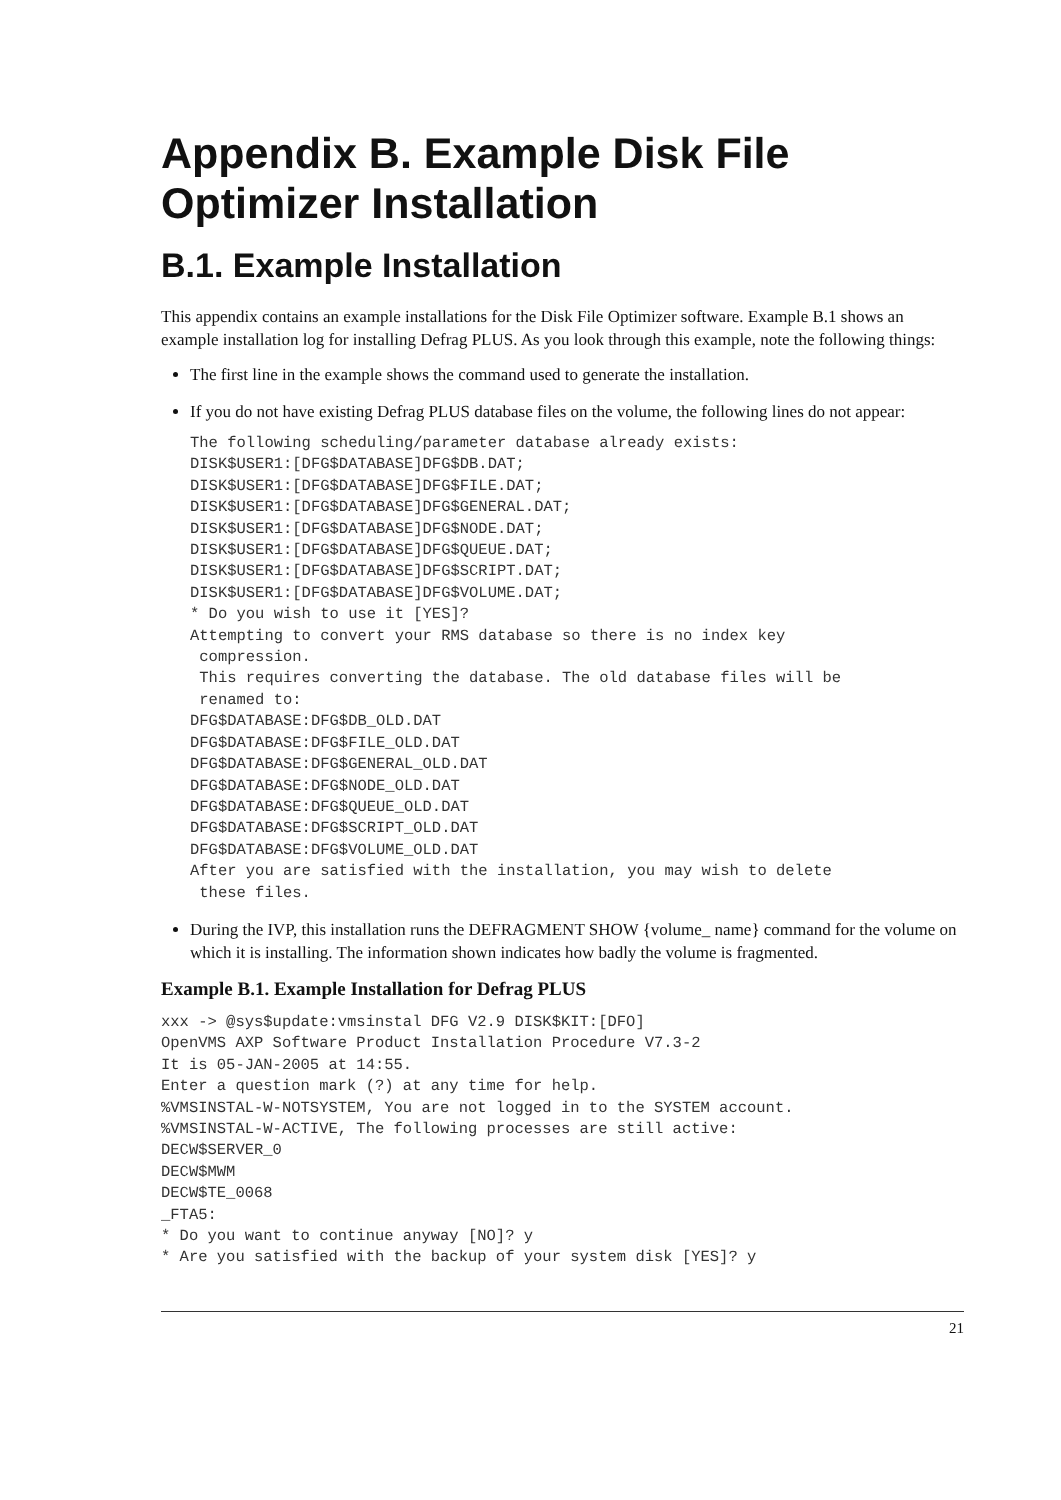Appendix B. Example Disk File Optimizer Installation
B.1. Example Installation
This appendix contains an example installations for the Disk File Optimizer software. Example B.1 shows an example installation log for installing Defrag PLUS. As you look through this example, note the following things:
The first line in the example shows the command used to generate the installation.
If you do not have existing Defrag PLUS database files on the volume, the following lines do not appear:
The following scheduling/parameter database already exists:
DISK$USER1:[DFG$DATABASE]DFG$DB.DAT;
DISK$USER1:[DFG$DATABASE]DFG$FILE.DAT;
DISK$USER1:[DFG$DATABASE]DFG$GENERAL.DAT;
DISK$USER1:[DFG$DATABASE]DFG$NODE.DAT;
DISK$USER1:[DFG$DATABASE]DFG$QUEUE.DAT;
DISK$USER1:[DFG$DATABASE]DFG$SCRIPT.DAT;
DISK$USER1:[DFG$DATABASE]DFG$VOLUME.DAT;
* Do you wish to use it [YES]?
Attempting to convert your RMS database so there is no index key
 compression.
 This requires converting the database. The old database files will be
 renamed to:
DFG$DATABASE:DFG$DB_OLD.DAT
DFG$DATABASE:DFG$FILE_OLD.DAT
DFG$DATABASE:DFG$GENERAL_OLD.DAT
DFG$DATABASE:DFG$NODE_OLD.DAT
DFG$DATABASE:DFG$QUEUE_OLD.DAT
DFG$DATABASE:DFG$SCRIPT_OLD.DAT
DFG$DATABASE:DFG$VOLUME_OLD.DAT
After you are satisfied with the installation, you may wish to delete
 these files.
During the IVP, this installation runs the DEFRAGMENT SHOW {volume_ name} command for the volume on which it is installing. The information shown indicates how badly the volume is fragmented.
Example B.1. Example Installation for Defrag PLUS
xxx -> @sys$update:vmsinstal DFG V2.9 DISK$KIT:[DFO]
OpenVMS AXP Software Product Installation Procedure V7.3-2
It is 05-JAN-2005 at 14:55.
Enter a question mark (?) at any time for help.
%VMSINSTAL-W-NOTSYSTEM, You are not logged in to the SYSTEM account.
%VMSINSTAL-W-ACTIVE, The following processes are still active:
DECW$SERVER_0
DECW$MWM
DECW$TE_0068
_FTA5:
* Do you want to continue anyway [NO]? y
* Are you satisfied with the backup of your system disk [YES]? y
21